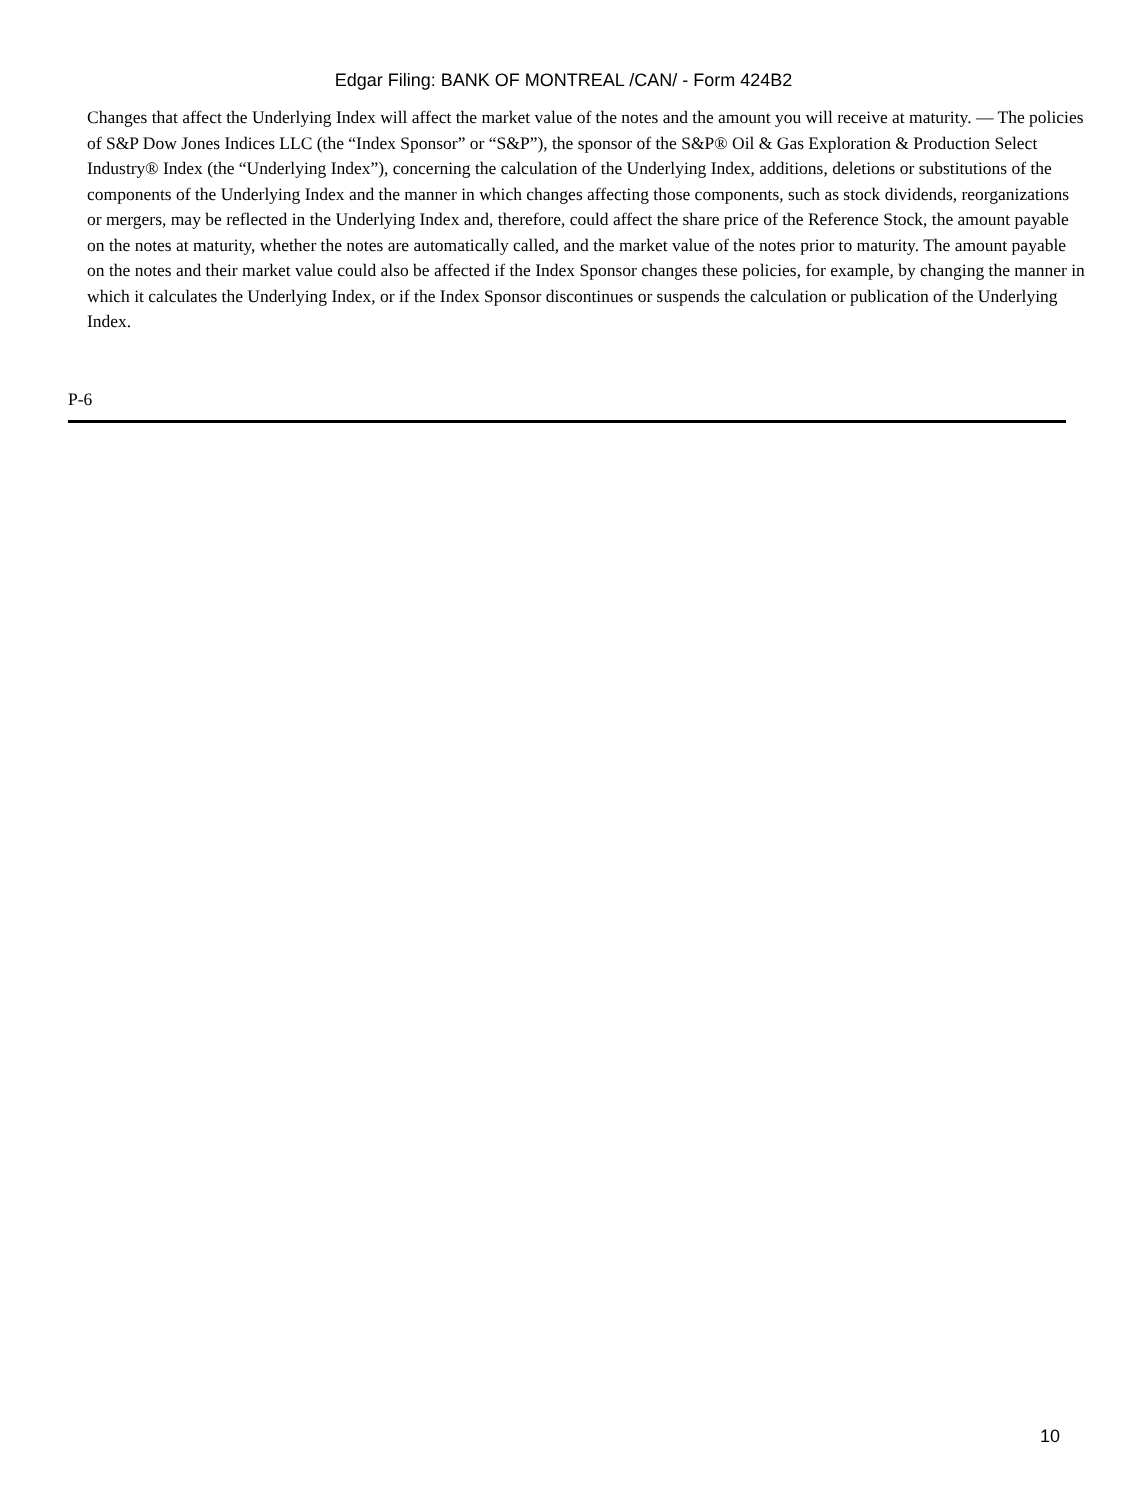Edgar Filing: BANK OF MONTREAL /CAN/ - Form 424B2
Changes that affect the Underlying Index will affect the market value of the notes and the amount you will receive at maturity. — The policies of S&P Dow Jones Indices LLC (the “Index Sponsor” or “S&P”), the sponsor of the S&P® Oil & Gas Exploration & Production Select Industry® Index (the “Underlying Index”), concerning the calculation of the Underlying Index, additions, deletions or substitutions of the components of the Underlying Index and the manner in which changes affecting those components, such as stock dividends, reorganizations or mergers, may be reflected in the Underlying Index and, therefore, could affect the share price of the Reference Stock, the amount payable on the notes at maturity, whether the notes are automatically called, and the market value of the notes prior to maturity. The amount payable on the notes and their market value could also be affected if the Index Sponsor changes these policies, for example, by changing the manner in which it calculates the Underlying Index, or if the Index Sponsor discontinues or suspends the calculation or publication of the Underlying Index.
P-6
10